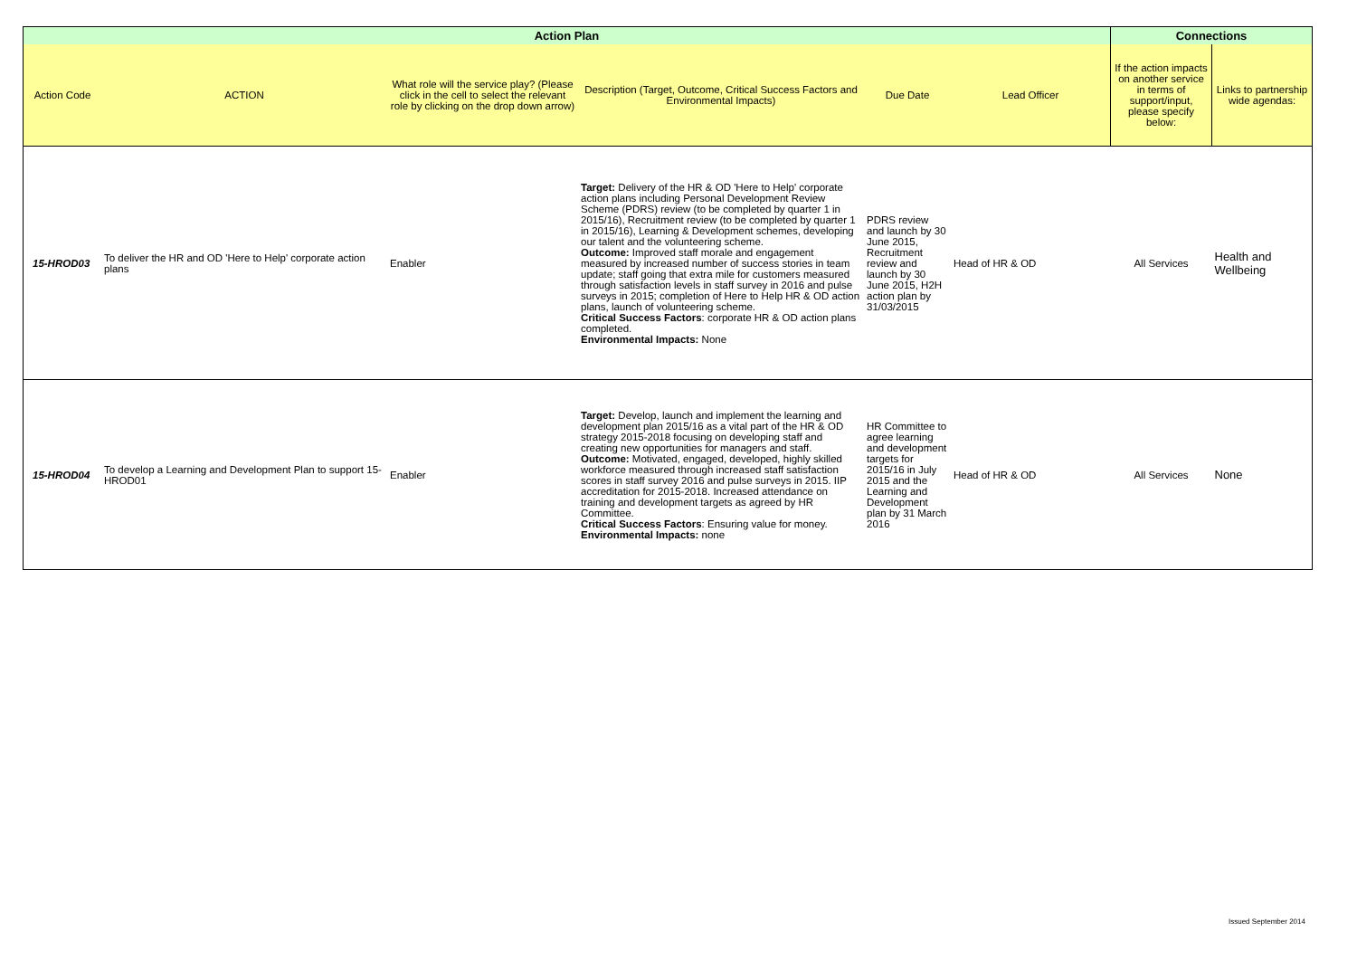| Action Plan | | | | | | Connections | |
| --- | --- | --- | --- | --- | --- | --- | --- |
| Action Code | ACTION | What role will the service play? (Please click in the cell to select the relevant role by clicking on the drop down arrow) | Description (Target, Outcome, Critical Success Factors and Environmental Impacts) | Due Date | Lead Officer | If the action impacts on another service in terms of support/input, please specify below: | Links to partnership wide agendas: |
| 15-HROD03 | To deliver the HR and OD 'Here to Help' corporate action plans | Enabler | Target: Delivery of the HR & OD 'Here to Help' corporate action plans including Personal Development Review Scheme (PDRS) review (to be completed by quarter 1 in 2015/16), Recruitment review (to be completed by quarter 1 in 2015/16), Learning & Development schemes, developing our talent and the volunteering scheme. Outcome: Improved staff morale and engagement measured by increased number of success stories in team update; staff going that extra mile for customers measured through satisfaction levels in staff survey in 2016 and pulse surveys in 2015; completion of Here to Help HR & OD action plans, launch of volunteering scheme. Critical Success Factors : corporate HR & OD action plans completed. Environmental Impacts: None | PDRS review and launch by 30 June 2015, Recruitment review and launch by 30 June 2015, H2H action plan by 31/03/2015 | Head of HR & OD | All Services | Health and Wellbeing |
| 15-HROD04 | To develop a Learning and Development Plan to support 15-HROD01 | Enabler | Target: Develop, launch and implement the learning and development plan 2015/16 as a vital part of the HR & OD strategy 2015-2018 focusing on developing staff and creating new opportunities for managers and staff. Outcome: Motivated, engaged, developed, highly skilled workforce measured through increased staff satisfaction scores in staff survey 2016 and pulse surveys in 2015. IIP accreditation for 2015-2018. Increased attendance on training and development targets as agreed by HR Committee. Critical Success Factors : Ensuring value for money. Environmental Impacts: none | HR Committee to agree learning and development targets for 2015/16 in July 2015 and the Learning and Development plan by 31 March 2016 | Head of HR & OD | All Services | None |
Issued September 2014